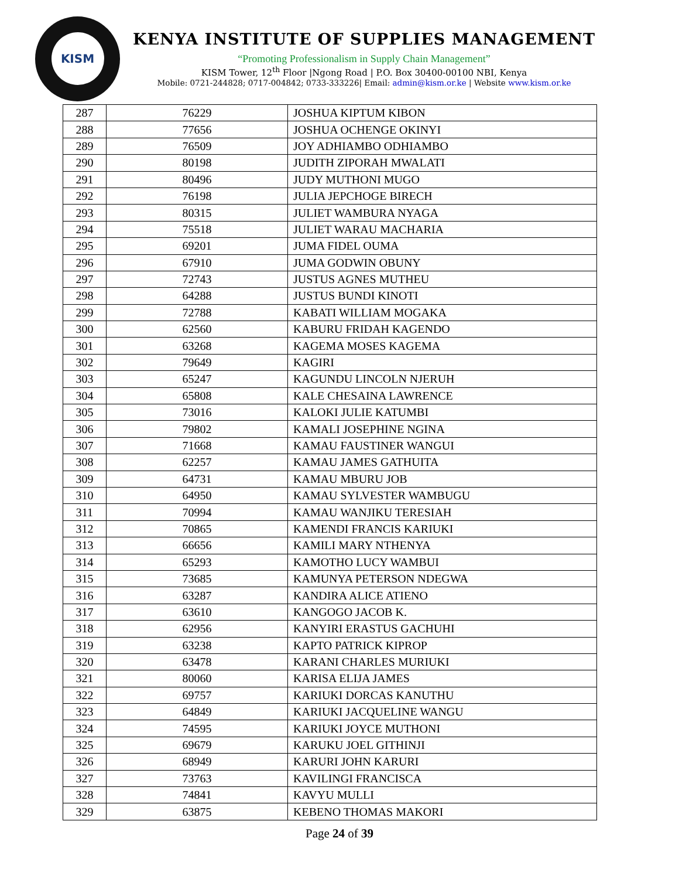KISM
KENYA INSTITUTE OF SUPPLIES MANAGEMENT
“Promoting Professionalism in Supply Chain Management”
KISM Tower, 12<sup>th</sup> Floor |Ngong Road | P.O. Box 30400-00100 NBI, Kenya
Mobile: 0721-244828; 0717-004842; 0733-333226| Email: admin@kism.or.ke | Website www.kism.or.ke
| 287 | 76229 | JOSHUA KIPTUM KIBON |
| 288 | 77656 | JOSHUA OCHENGE OKINYI |
| 289 | 76509 | JOY ADHIAMBO ODHIAMBO |
| 290 | 80198 | JUDITH ZIPORAH MWALATI |
| 291 | 80496 | JUDY MUTHONI MUGO |
| 292 | 76198 | JULIA JEPCHOGE BIRECH |
| 293 | 80315 | JULIET WAMBURA NYAGA |
| 294 | 75518 | JULIET WARAU MACHARIA |
| 295 | 69201 | JUMA FIDEL OUMA |
| 296 | 67910 | JUMA GODWIN OBUNY |
| 297 | 72743 | JUSTUS AGNES MUTHEU |
| 298 | 64288 | JUSTUS BUNDI KINOTI |
| 299 | 72788 | KABATI WILLIAM MOGAKA |
| 300 | 62560 | KABURU FRIDAH KAGENDO |
| 301 | 63268 | KAGEMA MOSES KAGEMA |
| 302 | 79649 | KAGIRI |
| 303 | 65247 | KAGUNDU LINCOLN NJERUH |
| 304 | 65808 | KALE CHESAINA LAWRENCE |
| 305 | 73016 | KALOKI JULIE KATUMBI |
| 306 | 79802 | KAMALI JOSEPHINE NGINA |
| 307 | 71668 | KAMAU FAUSTINER WANGUI |
| 308 | 62257 | KAMAU JAMES GATHUITA |
| 309 | 64731 | KAMAU MBURU JOB |
| 310 | 64950 | KAMAU SYLVESTER WAMBUGU |
| 311 | 70994 | KAMAU WANJIKU TERESIAH |
| 312 | 70865 | KAMENDI FRANCIS KARIUKI |
| 313 | 66656 | KAMILI MARY NTHENYA |
| 314 | 65293 | KAMOTHO LUCY WAMBUI |
| 315 | 73685 | KAMUNYA PETERSON NDEGWA |
| 316 | 63287 | KANDIRA ALICE ATIENO |
| 317 | 63610 | KANGOGO JACOB K. |
| 318 | 62956 | KANYIRI ERASTUS GACHUHI |
| 319 | 63238 | KAPTO PATRICK KIPROP |
| 320 | 63478 | KARANI CHARLES MURIUKI |
| 321 | 80060 | KARISA ELIJA JAMES |
| 322 | 69757 | KARIUKI DORCAS KANUTHU |
| 323 | 64849 | KARIUKI JACQUELINE WANGU |
| 324 | 74595 | KARIUKI JOYCE MUTHONI |
| 325 | 69679 | KARUKU JOEL GITHINJI |
| 326 | 68949 | KARURI JOHN KARURI |
| 327 | 73763 | KAVILINGI FRANCISCA |
| 328 | 74841 | KAVYU MULLI |
| 329 | 63875 | KEBENO THOMAS MAKORI |
Page 24 of 39